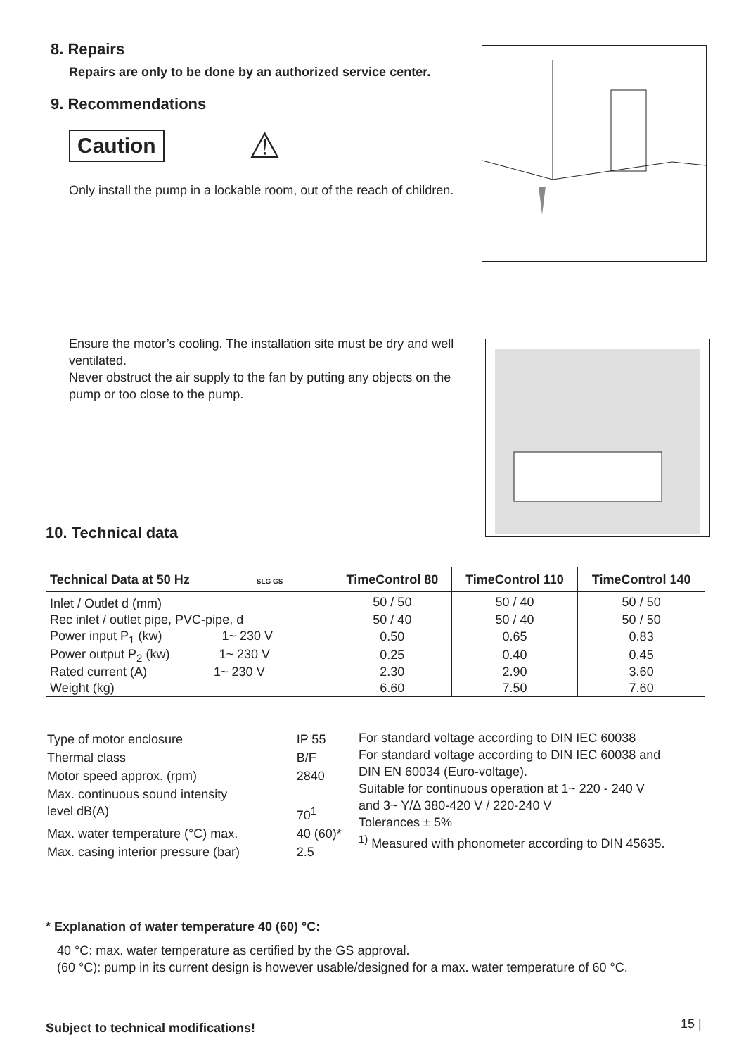8. Repairs
Repairs are only to be done by an authorized service center.
9. Recommendations
Caution ⚠
Only install the pump in a lockable room, out of the reach of children.
Ensure the motor’s cooling. The installation site must be dry and well ventilated.
Never obstruct the air supply to the fan by putting any objects on the pump or too close to the pump.
10. Technical data
| Technical Data at 50 Hz SLG GS | TimeControl 80 | TimeControl 110 | TimeControl 140 |
| --- | --- | --- | --- |
| Inlet / Outlet d (mm) | 50 / 50 | 50 / 40 | 50 / 50 |
| Rec inlet / outlet pipe, PVC-pipe, d | 50 / 40 | 50 / 40 | 50 / 50 |
| Power input P<sub>1</sub> (kw) 1~ 230 V | 0.50 | 0.65 | 0.83 |
| Power output P<sub>2</sub> (kw) 1~ 230 V | 0.25 | 0.40 | 0.45 |
| Rated current (A) 1~ 230 V | 2.30 | 2.90 | 3.60 |
| Weight (kg) | 6.60 | 7.50 | 7.60 |
| Type of motor enclosure | IP 55 |
| Thermal class | B/F |
| Motor speed approx. (rpm) | 2840 |
| Max. continuous sound intensity level dB(A) | 70<sup>1</sup> |
| Max. water temperature (°C) max. | 40 (60)* |
| Max. casing interior pressure (bar) | 2.5 |
For standard voltage according to DIN IEC 60038
For standard voltage according to DIN IEC 60038 and
DIN EN 60034 (Euro-voltage).
Suitable for continuous operation at 1~ 220 - 240 V
and 3~ Y/Δ 380-420 V / 220-240 V
Tolerances ± 5%
<sup>1)</sup> Measured with phonometer according to DIN 45635.
* Explanation of water temperature 40 (60) °C:
40 °C: max. water temperature as certified by the GS approval.
(60 °C): pump in its current design is however usable/designed for a max. water temperature of 60 °C.
Subject to technical modifications!
15 |